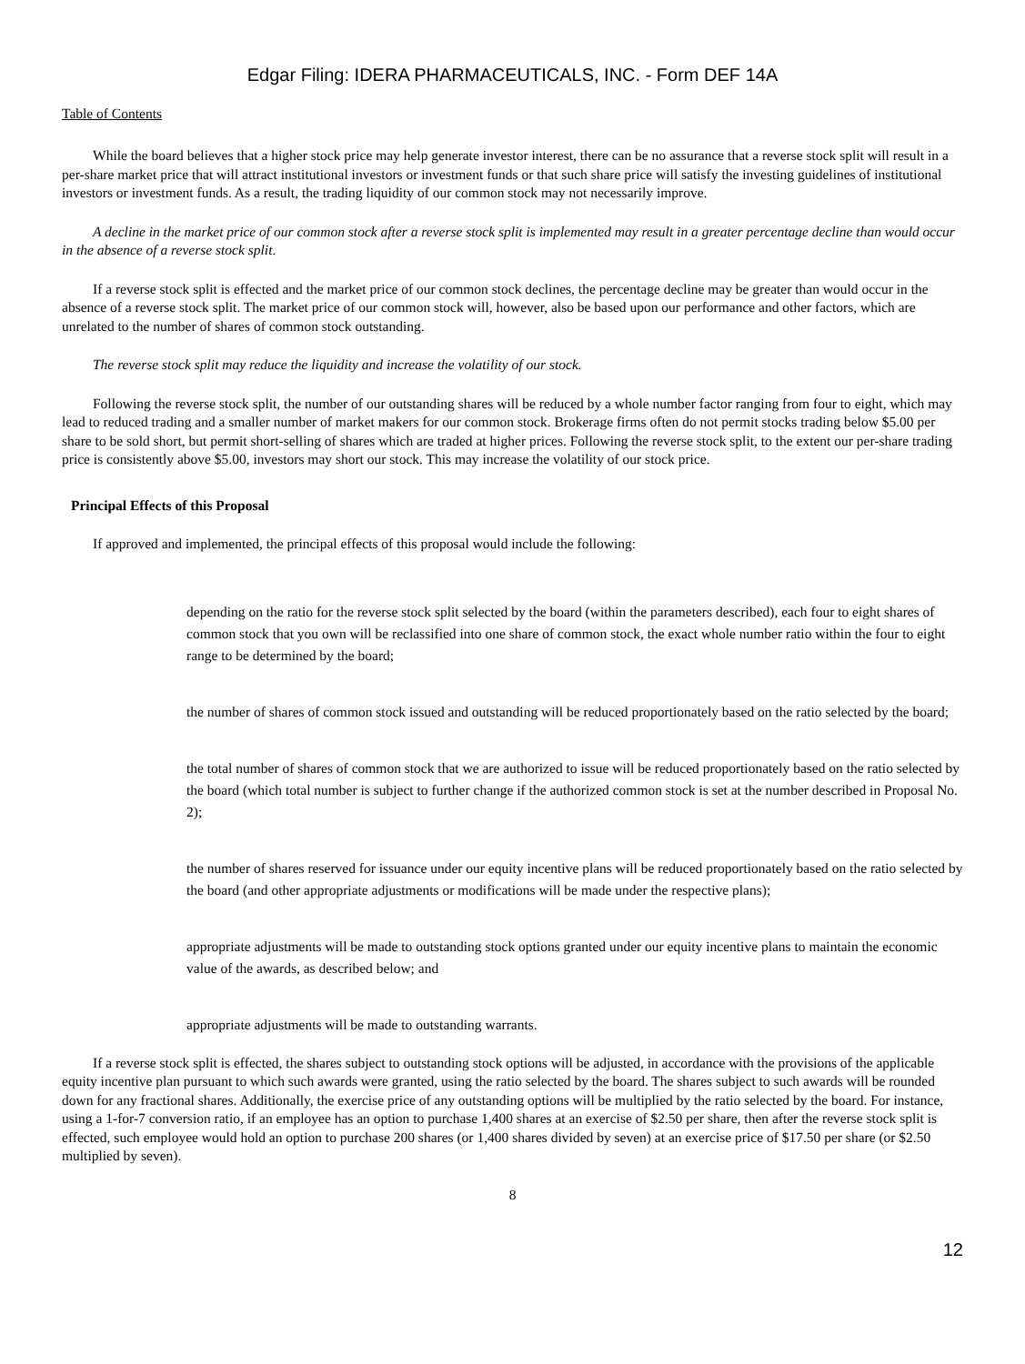Edgar Filing: IDERA PHARMACEUTICALS, INC. - Form DEF 14A
Table of Contents
While the board believes that a higher stock price may help generate investor interest, there can be no assurance that a reverse stock split will result in a per-share market price that will attract institutional investors or investment funds or that such share price will satisfy the investing guidelines of institutional investors or investment funds. As a result, the trading liquidity of our common stock may not necessarily improve.
A decline in the market price of our common stock after a reverse stock split is implemented may result in a greater percentage decline than would occur in the absence of a reverse stock split.
If a reverse stock split is effected and the market price of our common stock declines, the percentage decline may be greater than would occur in the absence of a reverse stock split. The market price of our common stock will, however, also be based upon our performance and other factors, which are unrelated to the number of shares of common stock outstanding.
The reverse stock split may reduce the liquidity and increase the volatility of our stock.
Following the reverse stock split, the number of our outstanding shares will be reduced by a whole number factor ranging from four to eight, which may lead to reduced trading and a smaller number of market makers for our common stock. Brokerage firms often do not permit stocks trading below $5.00 per share to be sold short, but permit short-selling of shares which are traded at higher prices. Following the reverse stock split, to the extent our per-share trading price is consistently above $5.00, investors may short our stock. This may increase the volatility of our stock price.
Principal Effects of this Proposal
If approved and implemented, the principal effects of this proposal would include the following:
depending on the ratio for the reverse stock split selected by the board (within the parameters described), each four to eight shares of common stock that you own will be reclassified into one share of common stock, the exact whole number ratio within the four to eight range to be determined by the board;
the number of shares of common stock issued and outstanding will be reduced proportionately based on the ratio selected by the board;
the total number of shares of common stock that we are authorized to issue will be reduced proportionately based on the ratio selected by the board (which total number is subject to further change if the authorized common stock is set at the number described in Proposal No. 2);
the number of shares reserved for issuance under our equity incentive plans will be reduced proportionately based on the ratio selected by the board (and other appropriate adjustments or modifications will be made under the respective plans);
appropriate adjustments will be made to outstanding stock options granted under our equity incentive plans to maintain the economic value of the awards, as described below; and
appropriate adjustments will be made to outstanding warrants.
If a reverse stock split is effected, the shares subject to outstanding stock options will be adjusted, in accordance with the provisions of the applicable equity incentive plan pursuant to which such awards were granted, using the ratio selected by the board. The shares subject to such awards will be rounded down for any fractional shares. Additionally, the exercise price of any outstanding options will be multiplied by the ratio selected by the board. For instance, using a 1-for-7 conversion ratio, if an employee has an option to purchase 1,400 shares at an exercise of $2.50 per share, then after the reverse stock split is effected, such employee would hold an option to purchase 200 shares (or 1,400 shares divided by seven) at an exercise price of $17.50 per share (or $2.50 multiplied by seven).
8
12